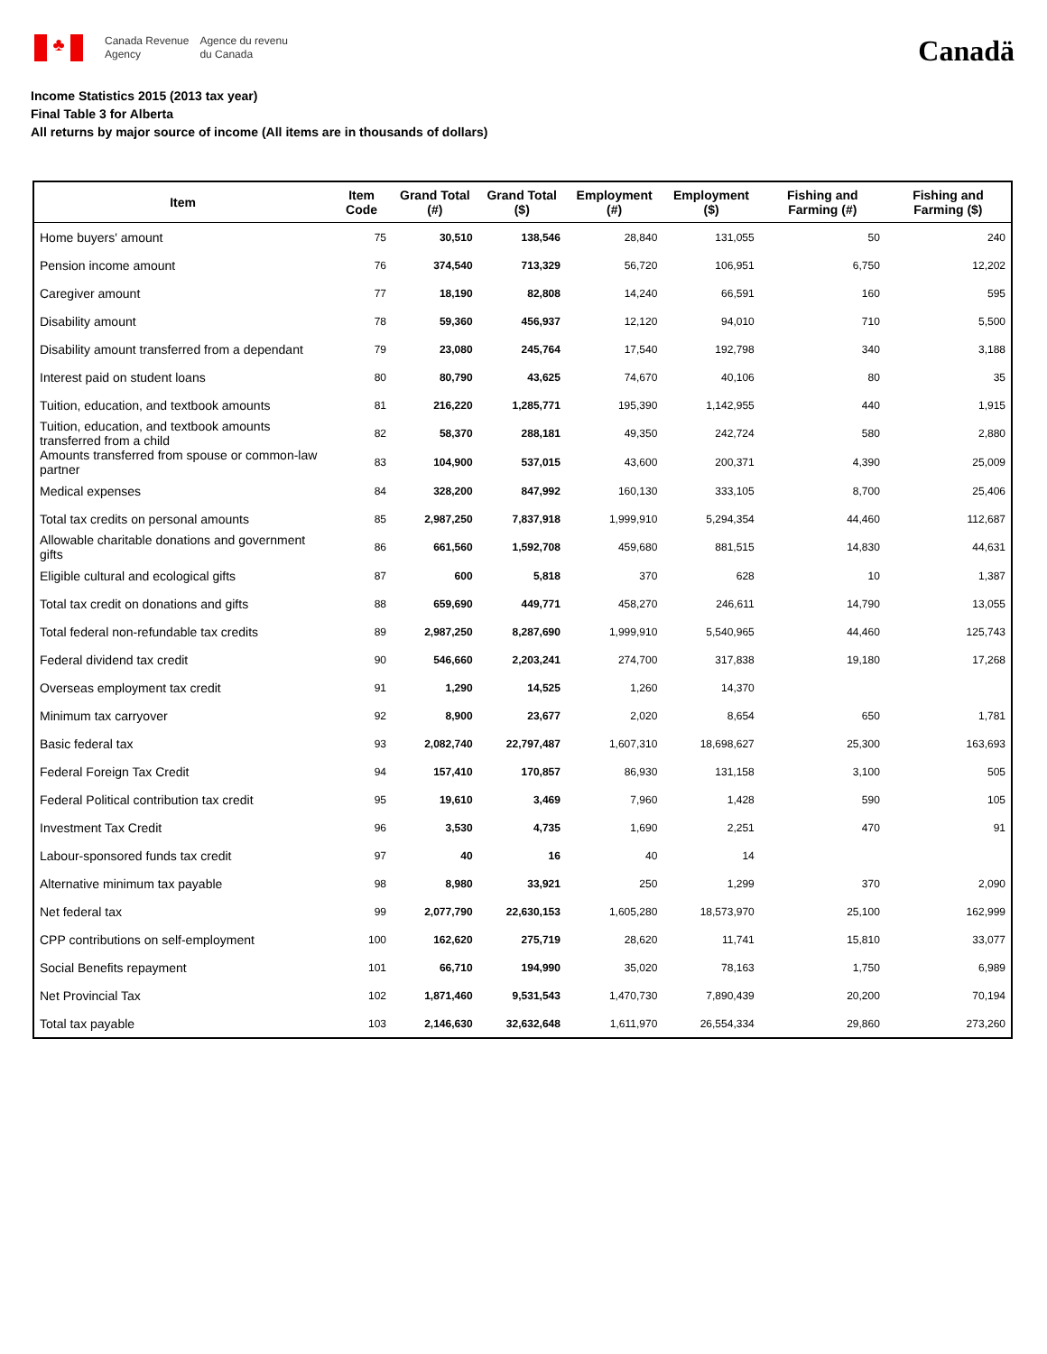♣
Canada Revenue
Agency
Agence du revenu
du Canada
Canadä
Income Statistics 2015 (2013 tax year)
Final Table 3 for Alberta
All returns by major source of income (All items are in thousands of dollars)
| Item | Item Code | Grand Total (#) | Grand Total ($) | Employment (#) | Employment ($) | Fishing and Farming (#) | Fishing and Farming ($) |
| --- | --- | --- | --- | --- | --- | --- | --- |
| Home buyers' amount | 75 | 30,510 | 138,546 | 28,840 | 131,055 | 50 | 240 |
| Pension income amount | 76 | 374,540 | 713,329 | 56,720 | 106,951 | 6,750 | 12,202 |
| Caregiver amount | 77 | 18,190 | 82,808 | 14,240 | 66,591 | 160 | 595 |
| Disability amount | 78 | 59,360 | 456,937 | 12,120 | 94,010 | 710 | 5,500 |
| Disability amount transferred from a dependant | 79 | 23,080 | 245,764 | 17,540 | 192,798 | 340 | 3,188 |
| Interest paid on student loans | 80 | 80,790 | 43,625 | 74,670 | 40,106 | 80 | 35 |
| Tuition, education, and textbook amounts | 81 | 216,220 | 1,285,771 | 195,390 | 1,142,955 | 440 | 1,915 |
| Tuition, education, and textbook amounts transferred from a child | 82 | 58,370 | 288,181 | 49,350 | 242,724 | 580 | 2,880 |
| Amounts transferred from spouse or common-law partner | 83 | 104,900 | 537,015 | 43,600 | 200,371 | 4,390 | 25,009 |
| Medical expenses | 84 | 328,200 | 847,992 | 160,130 | 333,105 | 8,700 | 25,406 |
| Total tax credits on personal amounts | 85 | 2,987,250 | 7,837,918 | 1,999,910 | 5,294,354 | 44,460 | 112,687 |
| Allowable charitable donations and government gifts | 86 | 661,560 | 1,592,708 | 459,680 | 881,515 | 14,830 | 44,631 |
| Eligible cultural and ecological gifts | 87 | 600 | 5,818 | 370 | 628 | 10 | 1,387 |
| Total tax credit on donations and gifts | 88 | 659,690 | 449,771 | 458,270 | 246,611 | 14,790 | 13,055 |
| Total federal non-refundable tax credits | 89 | 2,987,250 | 8,287,690 | 1,999,910 | 5,540,965 | 44,460 | 125,743 |
| Federal dividend tax credit | 90 | 546,660 | 2,203,241 | 274,700 | 317,838 | 19,180 | 17,268 |
| Overseas employment tax credit | 91 | 1,290 | 14,525 | 1,260 | 14,370 | | |
| Minimum tax carryover | 92 | 8,900 | 23,677 | 2,020 | 8,654 | 650 | 1,781 |
| Basic federal tax | 93 | 2,082,740 | 22,797,487 | 1,607,310 | 18,698,627 | 25,300 | 163,693 |
| Federal Foreign Tax Credit | 94 | 157,410 | 170,857 | 86,930 | 131,158 | 3,100 | 505 |
| Federal Political contribution tax credit | 95 | 19,610 | 3,469 | 7,960 | 1,428 | 590 | 105 |
| Investment Tax Credit | 96 | 3,530 | 4,735 | 1,690 | 2,251 | 470 | 91 |
| Labour-sponsored funds tax credit | 97 | 40 | 16 | 40 | 14 | | |
| Alternative minimum tax payable | 98 | 8,980 | 33,921 | 250 | 1,299 | 370 | 2,090 |
| Net federal tax | 99 | 2,077,790 | 22,630,153 | 1,605,280 | 18,573,970 | 25,100 | 162,999 |
| CPP contributions on self-employment | 100 | 162,620 | 275,719 | 28,620 | 11,741 | 15,810 | 33,077 |
| Social Benefits repayment | 101 | 66,710 | 194,990 | 35,020 | 78,163 | 1,750 | 6,989 |
| Net Provincial Tax | 102 | 1,871,460 | 9,531,543 | 1,470,730 | 7,890,439 | 20,200 | 70,194 |
| Total tax payable | 103 | 2,146,630 | 32,632,648 | 1,611,970 | 26,554,334 | 29,860 | 273,260 |